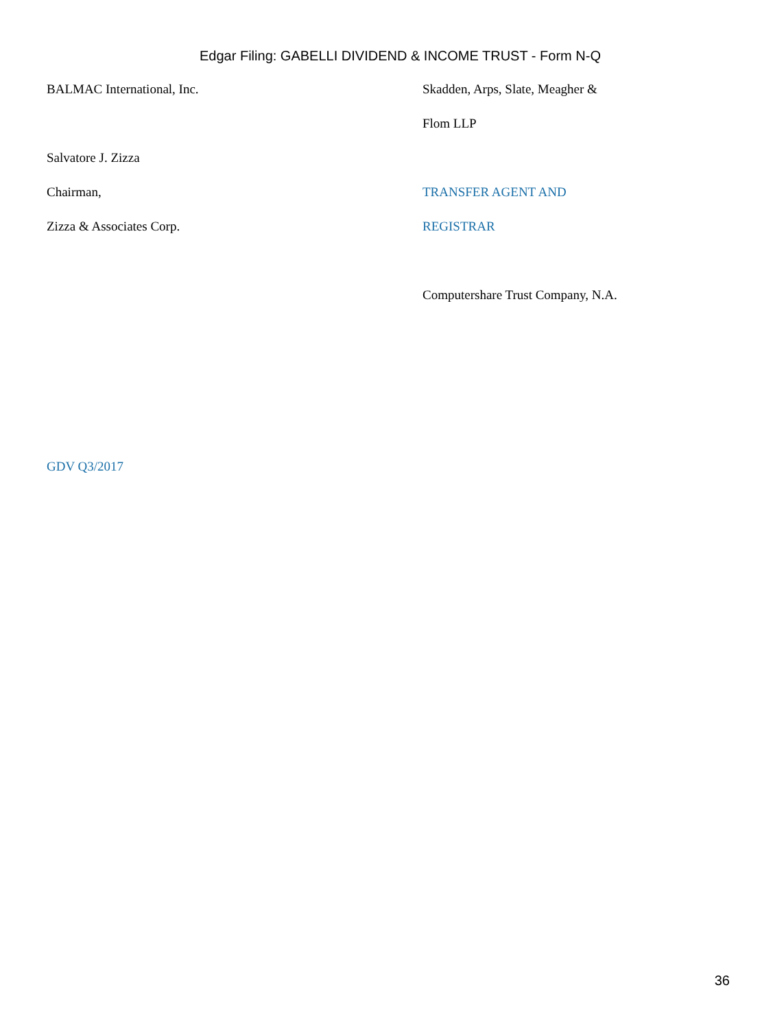Edgar Filing: GABELLI DIVIDEND & INCOME TRUST - Form N-Q
BALMAC International, Inc.
Salvatore J. Zizza
Chairman,
Zizza & Associates Corp.
GDV Q3/2017
Skadden, Arps, Slate, Meagher &
Flom LLP
TRANSFER AGENT AND
REGISTRAR
Computershare Trust Company, N.A.
36